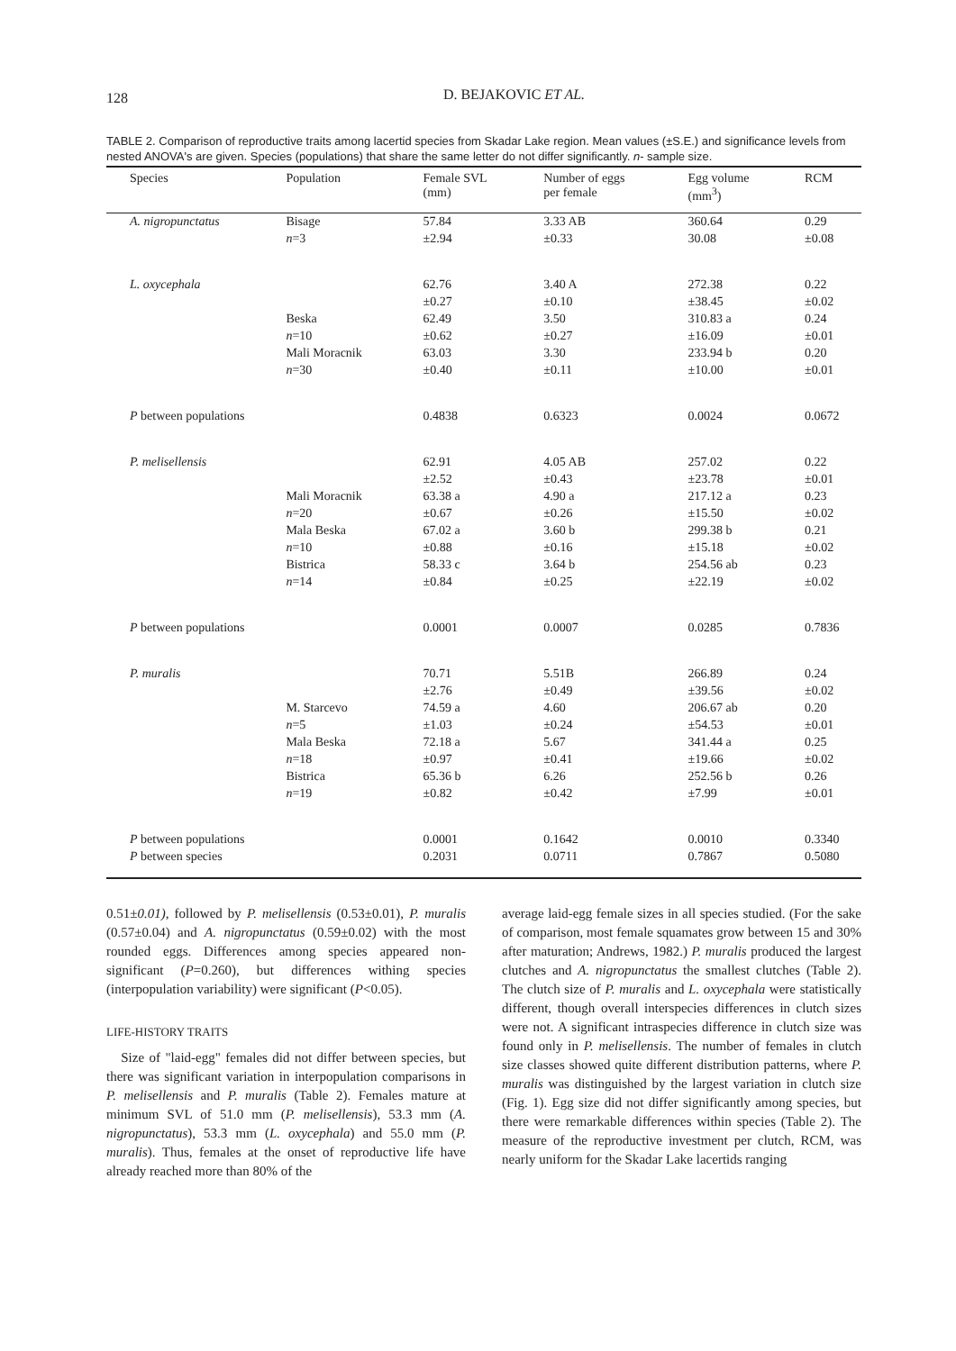128
D. BEJAKOVIC ET AL.
TABLE 2. Comparison of reproductive traits among lacertid species from Skadar Lake region. Mean values (±S.E.) and significance levels from nested ANOVA's are given. Species (populations) that share the same letter do not differ significantly. n- sample size.
| Species | Population | Female SVL (mm) | Number of eggs per female | Egg volume (mm<sup>3</sup>) | RCM |
| --- | --- | --- | --- | --- | --- |
| A. nigropunctatus | Bisage | 57.84 | 3.33 AB | 360.64 | 0.29 |
| | n =3 | ±2.94 | ±0.33 | 30.08 | ±0.08 |
| L. oxycephala | | 62.76 | 3.40 A | 272.38 | 0.22 |
| | | ±0.27 | ±0.10 | ±38.45 | ±0.02 |
| | Beska | 62.49 | 3.50 | 310.83 a | 0.24 |
| | n =10 | ±0.62 | ±0.27 | ±16.09 | ±0.01 |
| | Mali Moracnik | 63.03 | 3.30 | 233.94 b | 0.20 |
| | n =30 | ±0.40 | ±0.11 | ±10.00 | ±0.01 |
| P between populations | | 0.4838 | 0.6323 | 0.0024 | 0.0672 |
| P. melisellensis | | 62.91 | 4.05 AB | 257.02 | 0.22 |
| | | ±2.52 | ±0.43 | ±23.78 | ±0.01 |
| | Mali Moracnik | 63.38 a | 4.90 a | 217.12 a | 0.23 |
| | n =20 | ±0.67 | ±0.26 | ±15.50 | ±0.02 |
| | Mala Beska | 67.02 a | 3.60 b | 299.38 b | 0.21 |
| | n =10 | ±0.88 | ±0.16 | ±15.18 | ±0.02 |
| | Bistrica | 58.33 c | 3.64 b | 254.56 ab | 0.23 |
| | n =14 | ±0.84 | ±0.25 | ±22.19 | ±0.02 |
| P between populations | | 0.0001 | 0.0007 | 0.0285 | 0.7836 |
| P. muralis | | 70.71 | 5.51B | 266.89 | 0.24 |
| | | ±2.76 | ±0.49 | ±39.56 | ±0.02 |
| | M. Starcevo | 74.59 a | 4.60 | 206.67 ab | 0.20 |
| | n =5 | ±1.03 | ±0.24 | ±54.53 | ±0.01 |
| | Mala Beska | 72.18 a | 5.67 | 341.44 a | 0.25 |
| | n =18 | ±0.97 | ±0.41 | ±19.66 | ±0.02 |
| | Bistrica | 65.36 b | 6.26 | 252.56 b | 0.26 |
| | n =19 | ±0.82 | ±0.42 | ±7.99 | ±0.01 |
| P between populations | | 0.0001 | 0.1642 | 0.0010 | 0.3340 |
| P between species | | 0.2031 | 0.0711 | 0.7867 | 0.5080 |
0.51±0.01), followed by P. melisellensis (0.53±0.01), P. muralis (0.57±0.04) and A. nigropunctatus (0.59±0.02) with the most rounded eggs. Differences among species appeared non-significant (P=0.260), but differences withing species (interpopulation variability) were significant (P<0.05).
LIFE-HISTORY TRAITS
Size of "laid-egg" females did not differ between species, but there was significant variation in interpopulation comparisons in P. melisellensis and P. muralis (Table 2). Females mature at minimum SVL of 51.0 mm (P. melisellensis), 53.3 mm (A. nigropunctatus), 53.3 mm (L. oxycephala) and 55.0 mm (P. muralis). Thus, females at the onset of reproductive life have already reached more than 80% of the
average laid-egg female sizes in all species studied. (For the sake of comparison, most female squamates grow between 15 and 30% after maturation; Andrews, 1982.) P. muralis produced the largest clutches and A. nigropunctatus the smallest clutches (Table 2). The clutch size of P. muralis and L. oxycephala were statistically different, though overall interspecies differences in clutch sizes were not. A significant intraspecies difference in clutch size was found only in P. melisellensis. The number of females in clutch size classes showed quite different distribution patterns, where P. muralis was distinguished by the largest variation in clutch size (Fig. 1). Egg size did not differ significantly among species, but there were remarkable differences within species (Table 2). The measure of the reproductive investment per clutch, RCM, was nearly uniform for the Skadar Lake lacertids ranging